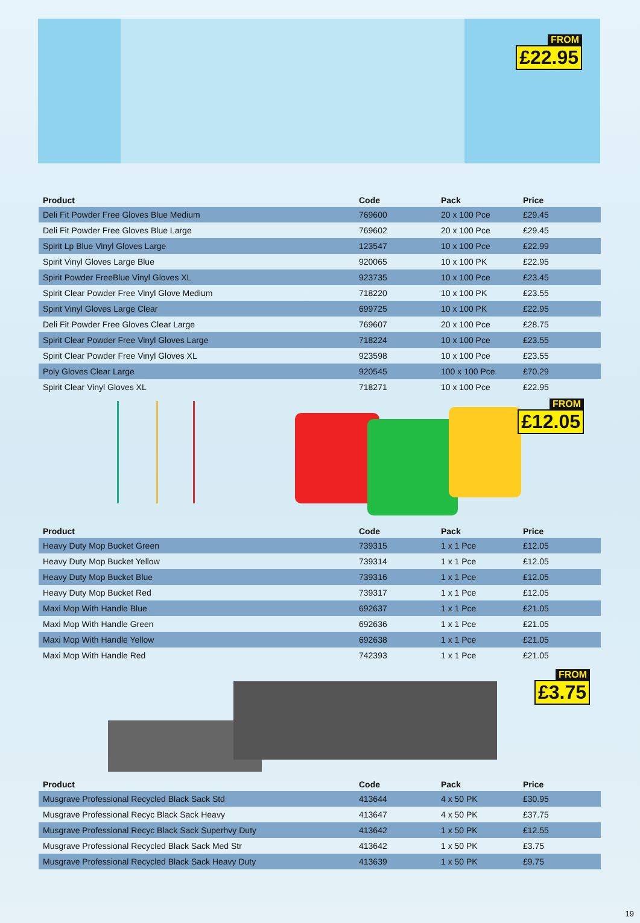FROM
£22.95
| Product | Code | Pack | Price |
| --- | --- | --- | --- |
| Deli Fit Powder Free Gloves Blue Medium | 769600 | 20 x 100 Pce | £29.45 |
| Deli Fit Powder Free Gloves Blue Large | 769602 | 20 x 100 Pce | £29.45 |
| Spirit Lp Blue Vinyl Gloves Large | 123547 | 10 x 100 Pce | £22.99 |
| Spirit Vinyl Gloves Large Blue | 920065 | 10 x 100 PK | £22.95 |
| Spirit Powder FreeBlue Vinyl Gloves XL | 923735 | 10 x 100 Pce | £23.45 |
| Spirit Clear Powder Free Vinyl Glove Medium | 718220 | 10 x 100 PK | £23.55 |
| Spirit Vinyl Gloves Large Clear | 699725 | 10 x 100 PK | £22.95 |
| Deli Fit Powder Free Gloves Clear Large | 769607 | 20 x 100 Pce | £28.75 |
| Spirit Clear Powder Free Vinyl Gloves Large | 718224 | 10 x 100 Pce | £23.55 |
| Spirit Clear Powder Free Vinyl Gloves XL | 923598 | 10 x 100 Pce | £23.55 |
| Poly Gloves Clear Large | 920545 | 100 x 100 Pce | £70.29 |
| Spirit Clear Vinyl Gloves XL | 718271 | 10 x 100 Pce | £22.95 |
FROM
£12.05
| Product | Code | Pack | Price |
| --- | --- | --- | --- |
| Heavy Duty Mop Bucket Green | 739315 | 1 x 1 Pce | £12.05 |
| Heavy Duty Mop Bucket Yellow | 739314 | 1 x 1 Pce | £12.05 |
| Heavy Duty Mop Bucket Blue | 739316 | 1 x 1 Pce | £12.05 |
| Heavy Duty Mop Bucket Red | 739317 | 1 x 1 Pce | £12.05 |
| Maxi Mop With Handle Blue | 692637 | 1 x 1 Pce | £21.05 |
| Maxi Mop With Handle Green | 692636 | 1 x 1 Pce | £21.05 |
| Maxi Mop With Handle Yellow | 692638 | 1 x 1 Pce | £21.05 |
| Maxi Mop With Handle Red | 742393 | 1 x 1 Pce | £21.05 |
FROM
£3.75
| Product | Code | Pack | Price |
| --- | --- | --- | --- |
| Musgrave Professional Recycled Black Sack Std | 413644 | 4 x 50 PK | £30.95 |
| Musgrave Professional Recyc Black Sack Heavy | 413647 | 4 x 50 PK | £37.75 |
| Musgrave Professional Recyc Black Sack Superhvy Duty | 413642 | 1 x 50 PK | £12.55 |
| Musgrave Professional Recycled Black Sack Med Str | 413642 | 1 x 50 PK | £3.75 |
| Musgrave Professional Recycled Black Sack Heavy Duty | 413639 | 1 x 50 PK | £9.75 |
19